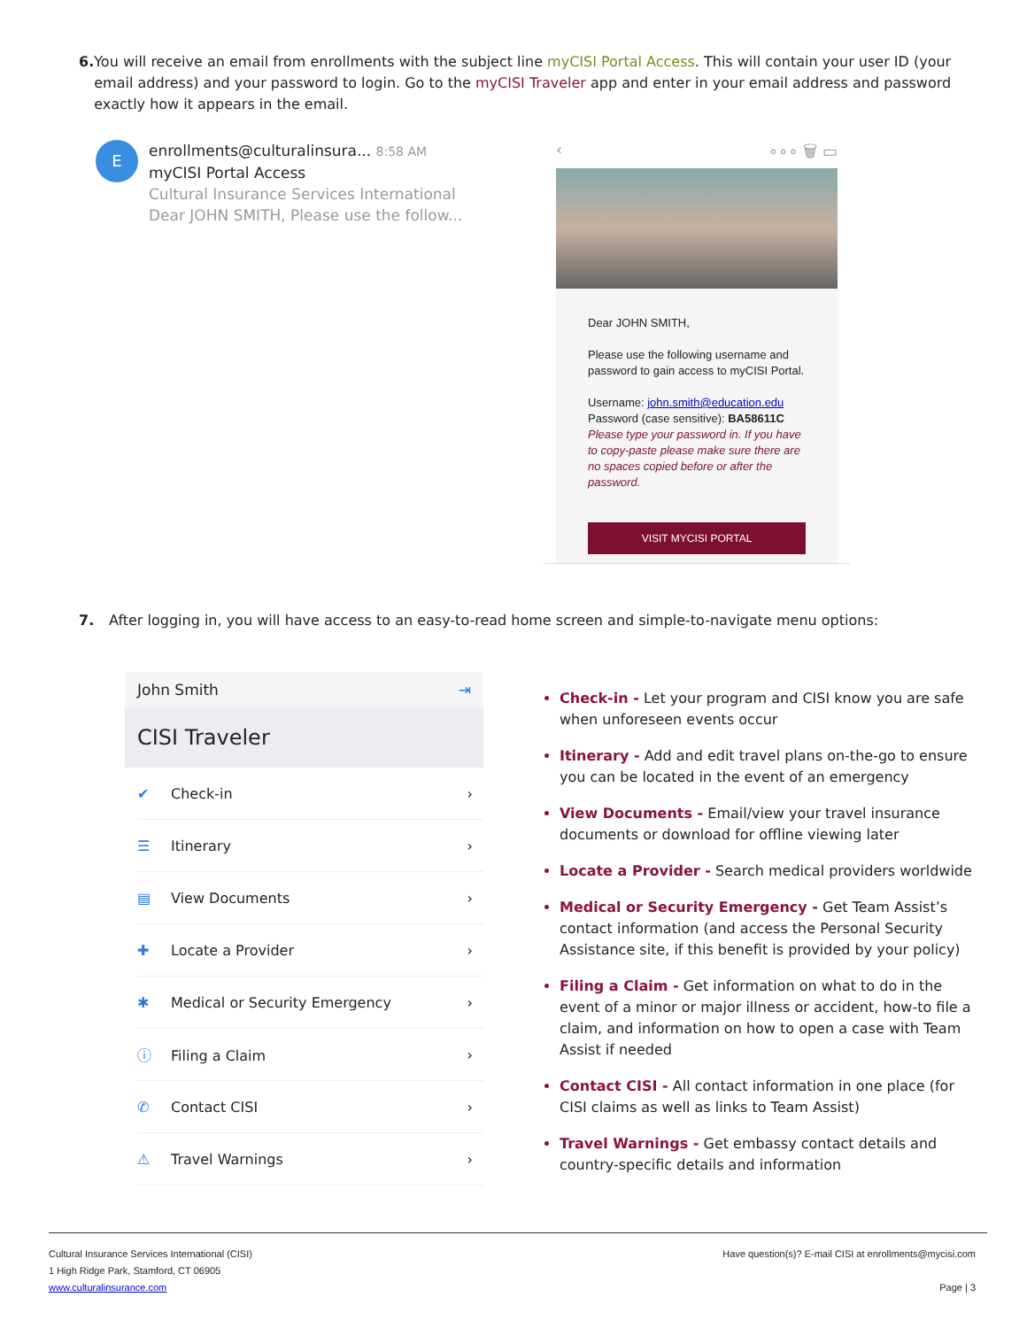6. You will receive an email from enrollments with the subject line myCISI Portal Access. This will contain your user ID (your email address) and your password to login. Go to the myCISI Traveler app and enter in your email address and password exactly how it appears in the email.
E
enrollments@culturalinsura... 8:58 AM
myCISI Portal Access
Cultural Insurance Services International
Dear JOHN SMITH, Please use the follow...
‹ ∘∘∘ 🗑 ▭
Dear JOHN SMITH,
Please use the following username and password to gain access to myCISI Portal.
Username: john.smith@education.edu
Password (case sensitive): BA58611C
Please type your password in. If you have to copy-paste please make sure there are no spaces copied before or after the password.
VISIT MYCISI PORTAL
7. After logging in, you will have access to an easy-to-read home screen and simple-to-navigate menu options:
John Smith ⇥
CISI Traveler
✔ Check-in ›
☰ Itinerary ›
▤ View Documents ›
✚ Locate a Provider ›
✱ Medical or Security Emergency ›
ⓘ Filing a Claim ›
✆ Contact CISI ›
⚠ Travel Warnings ›
Check-in - Let your program and CISI know you are safe when unforeseen events occur
Itinerary - Add and edit travel plans on-the-go to ensure you can be located in the event of an emergency
View Documents - Email/view your travel insurance documents or download for offline viewing later
Locate a Provider - Search medical providers worldwide
Medical or Security Emergency - Get Team Assist’s contact information (and access the Personal Security Assistance site, if this benefit is provided by your policy)
Filing a Claim - Get information on what to do in the event of a minor or major illness or accident, how-to file a claim, and information on how to open a case with Team Assist if needed
Contact CISI - All contact information in one place (for CISI claims as well as links to Team Assist)
Travel Warnings - Get embassy contact details and country-specific details and information
Cultural Insurance Services International (CISI)
1 High Ridge Park, Stamford, CT 06905
www.culturalinsurance.com
Have question(s)? E-mail CISI at enrollments@mycisi.com
Page | 3